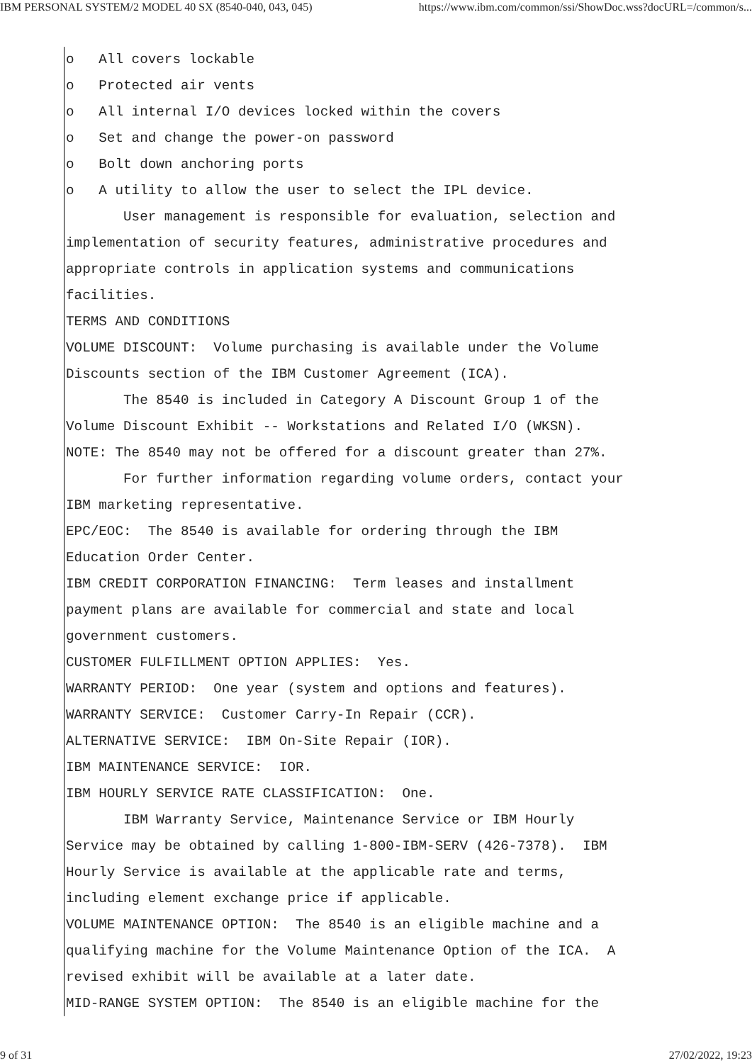IBM PERSONAL SYSTEM/2 MODEL 40 SX (8540-040, 043, 045) https://www.ibm.com/common/ssi/ShowDoc.wss?docURL=/common/s...
o   All covers lockable
o   Protected air vents
o   All internal I/O devices locked within the covers
o   Set and change the power-on password
o   Bolt down anchoring ports
o   A utility to allow the user to select the IPL device.
       User management is responsible for evaluation, selection and
implementation of security features, administrative procedures and
appropriate controls in application systems and communications
facilities.
TERMS AND CONDITIONS
VOLUME DISCOUNT:  Volume purchasing is available under the Volume
Discounts section of the IBM Customer Agreement (ICA).
       The 8540 is included in Category A Discount Group 1 of the
Volume Discount Exhibit -- Workstations and Related I/O (WKSN).
NOTE: The 8540 may not be offered for a discount greater than 27%.
       For further information regarding volume orders, contact your
IBM marketing representative.
EPC/EOC:  The 8540 is available for ordering through the IBM
Education Order Center.
IBM CREDIT CORPORATION FINANCING:  Term leases and installment
payment plans are available for commercial and state and local
government customers.
CUSTOMER FULFILLMENT OPTION APPLIES:  Yes.
WARRANTY PERIOD:  One year (system and options and features).
WARRANTY SERVICE:  Customer Carry-In Repair (CCR).
ALTERNATIVE SERVICE:  IBM On-Site Repair (IOR).
IBM MAINTENANCE SERVICE:  IOR.
IBM HOURLY SERVICE RATE CLASSIFICATION:  One.
       IBM Warranty Service, Maintenance Service or IBM Hourly
Service may be obtained by calling 1-800-IBM-SERV (426-7378).  IBM
Hourly Service is available at the applicable rate and terms,
including element exchange price if applicable.
VOLUME MAINTENANCE OPTION:  The 8540 is an eligible machine and a
qualifying machine for the Volume Maintenance Option of the ICA.  A
revised exhibit will be available at a later date.
MID-RANGE SYSTEM OPTION:  The 8540 is an eligible machine for the
9 of 31 27/02/2022, 19:23